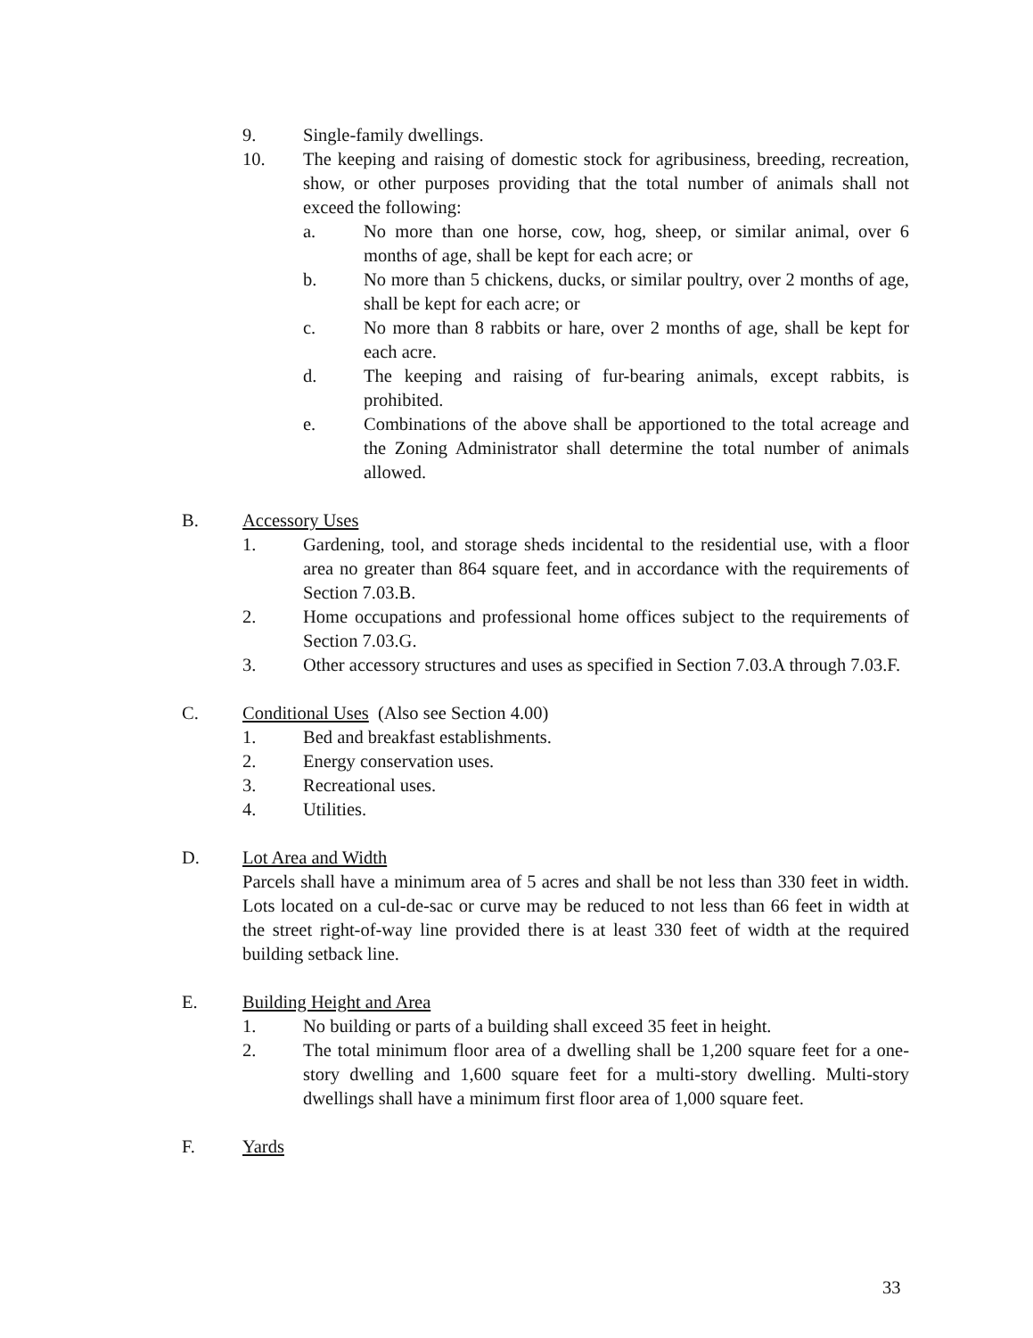9. Single-family dwellings.
10. The keeping and raising of domestic stock for agribusiness, breeding, recreation, show, or other purposes providing that the total number of animals shall not exceed the following:
a. No more than one horse, cow, hog, sheep, or similar animal, over 6 months of age, shall be kept for each acre; or
b. No more than 5 chickens, ducks, or similar poultry, over 2 months of age, shall be kept for each acre; or
c. No more than 8 rabbits or hare, over 2 months of age, shall be kept for each acre.
d. The keeping and raising of fur-bearing animals, except rabbits, is prohibited.
e. Combinations of the above shall be apportioned to the total acreage and the Zoning Administrator shall determine the total number of animals allowed.
B. Accessory Uses
1. Gardening, tool, and storage sheds incidental to the residential use, with a floor area no greater than 864 square feet, and in accordance with the requirements of Section 7.03.B.
2. Home occupations and professional home offices subject to the requirements of Section 7.03.G.
3. Other accessory structures and uses as specified in Section 7.03.A through 7.03.F.
C. Conditional Uses (Also see Section 4.00)
1. Bed and breakfast establishments.
2. Energy conservation uses.
3. Recreational uses.
4. Utilities.
D. Lot Area and Width
Parcels shall have a minimum area of 5 acres and shall be not less than 330 feet in width. Lots located on a cul-de-sac or curve may be reduced to not less than 66 feet in width at the street right-of-way line provided there is at least 330 feet of width at the required building setback line.
E. Building Height and Area
1. No building or parts of a building shall exceed 35 feet in height.
2. The total minimum floor area of a dwelling shall be 1,200 square feet for a one-story dwelling and 1,600 square feet for a multi-story dwelling. Multi-story dwellings shall have a minimum first floor area of 1,000 square feet.
F. Yards
33